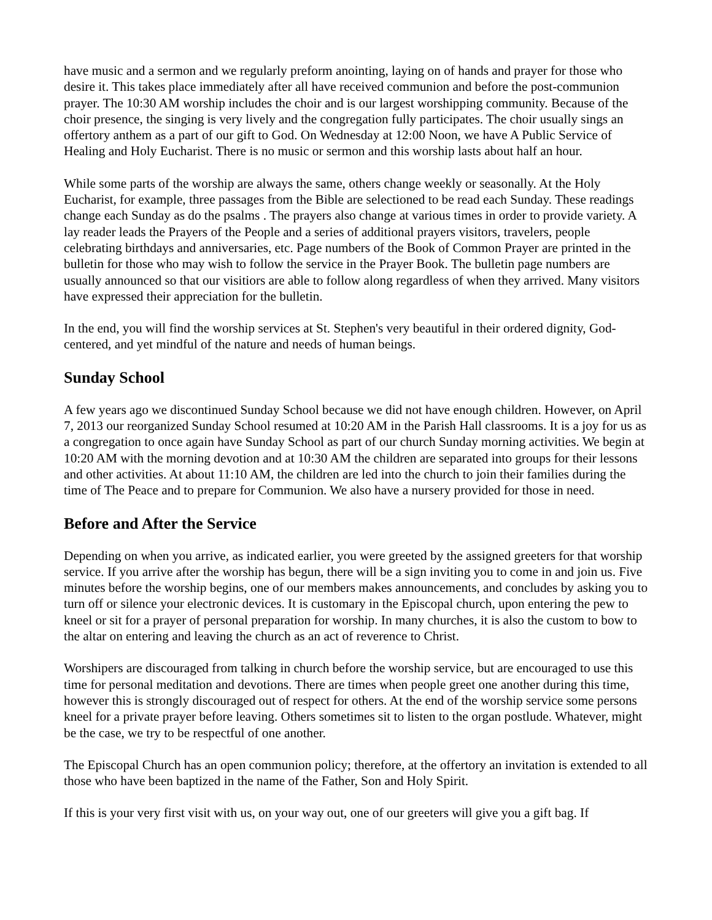have music and a sermon and we regularly preform anointing, laying on of hands and prayer for those who desire it. This takes place immediately after all have received communion and before the post-communion prayer. The 10:30 AM worship includes the choir and is our largest worshipping community. Because of the choir presence, the singing is very lively and the congregation fully participates. The choir usually sings an offertory anthem as a part of our gift to God. On Wednesday at 12:00 Noon, we have A Public Service of Healing and Holy Eucharist. There is no music or sermon and this worship lasts about half an hour.
While some parts of the worship are always the same, others change weekly or seasonally. At the Holy Eucharist, for example, three passages from the Bible are selectioned to be read each Sunday. These readings change each Sunday as do the psalms . The prayers also change at various times in order to provide variety. A lay reader leads the Prayers of the People and a series of additional prayers visitors, travelers, people celebrating birthdays and anniversaries, etc. Page numbers of the Book of Common Prayer are printed in the bulletin for those who may wish to follow the service in the Prayer Book. The bulletin page numbers are usually announced so that our visitiors are able to follow along regardless of when they arrived. Many visitors have expressed their appreciation for the bulletin.
In the end, you will find the worship services at St. Stephen's very beautiful in their ordered dignity, God-centered, and yet mindful of the nature and needs of human beings.
Sunday School
A few years ago we discontinued Sunday School because we did not have enough children. However, on April 7, 2013 our reorganized Sunday School resumed at 10:20 AM in the Parish Hall classrooms. It is a joy for us as a congregation to once again have Sunday School as part of our church Sunday morning activities. We begin at 10:20 AM with the morning devotion and at 10:30 AM the children are separated into groups for their lessons and other activities. At about 11:10 AM, the children are led into the church to join their families during the time of The Peace and to prepare for Communion. We also have a nursery provided for those in need.
Before and After the Service
Depending on when you arrive, as indicated earlier, you were greeted by the assigned greeters for that worship service. If you arrive after the worship has begun, there will be a sign inviting you to come in and join us. Five minutes before the worship begins, one of our members makes announcements, and concludes by asking you to turn off or silence your electronic devices. It is customary in the Episcopal church, upon entering the pew to kneel or sit for a prayer of personal preparation for worship. In many churches, it is also the custom to bow to the altar on entering and leaving the church as an act of reverence to Christ.
Worshipers are discouraged from talking in church before the worship service, but are encouraged to use this time for personal meditation and devotions. There are times when people greet one another during this time, however this is strongly discouraged out of respect for others. At the end of the worship service some persons kneel for a private prayer before leaving. Others sometimes sit to listen to the organ postlude. Whatever, might be the case, we try to be respectful of one another.
The Episcopal Church has an open communion policy; therefore, at the offertory an invitation is extended to all those who have been baptized in the name of the Father, Son and Holy Spirit.
If this is your very first visit with us, on your way out, one of our greeters will give you a gift bag. If